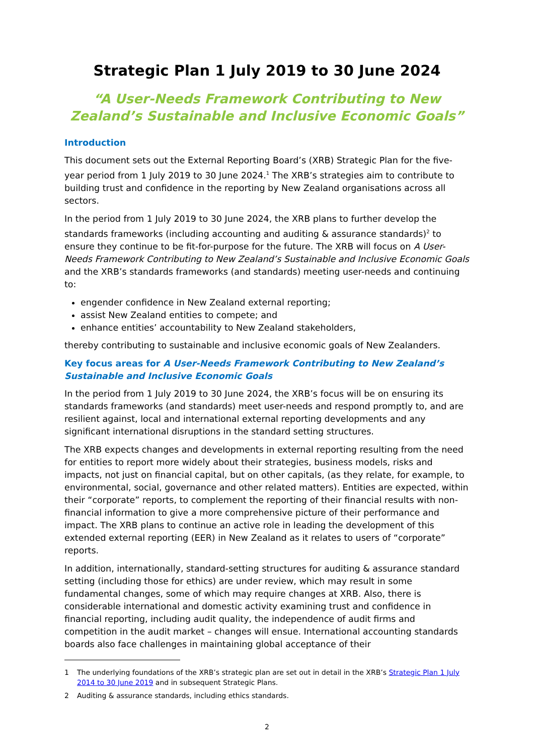Strategic Plan 1 July 2019 to 30 June 2024
“A User-Needs Framework Contributing to New Zealand’s Sustainable and Inclusive Economic Goals”
Introduction
This document sets out the External Reporting Board’s (XRB) Strategic Plan for the five-year period from 1 July 2019 to 30 June 2024.<sup>1</sup> The XRB’s strategies aim to contribute to building trust and confidence in the reporting by New Zealand organisations across all sectors.
In the period from 1 July 2019 to 30 June 2024, the XRB plans to further develop the standards frameworks (including accounting and auditing & assurance standards)<sup>2</sup> to ensure they continue to be fit-for-purpose for the future. The XRB will focus on A User-Needs Framework Contributing to New Zealand’s Sustainable and Inclusive Economic Goals and the XRB’s standards frameworks (and standards) meeting user-needs and continuing to:
engender confidence in New Zealand external reporting;
assist New Zealand entities to compete; and
enhance entities’ accountability to New Zealand stakeholders,
thereby contributing to sustainable and inclusive economic goals of New Zealanders.
Key focus areas for A User-Needs Framework Contributing to New Zealand’s Sustainable and Inclusive Economic Goals
In the period from 1 July 2019 to 30 June 2024, the XRB’s focus will be on ensuring its standards frameworks (and standards) meet user-needs and respond promptly to, and are resilient against, local and international external reporting developments and any significant international disruptions in the standard setting structures.
The XRB expects changes and developments in external reporting resulting from the need for entities to report more widely about their strategies, business models, risks and impacts, not just on financial capital, but on other capitals, (as they relate, for example, to environmental, social, governance and other related matters). Entities are expected, within their “corporate” reports, to complement the reporting of their financial results with non-financial information to give a more comprehensive picture of their performance and impact. The XRB plans to continue an active role in leading the development of this extended external reporting (EER) in New Zealand as it relates to users of “corporate” reports.
In addition, internationally, standard-setting structures for auditing & assurance standard setting (including those for ethics) are under review, which may result in some fundamental changes, some of which may require changes at XRB. Also, there is considerable international and domestic activity examining trust and confidence in financial reporting, including audit quality, the independence of audit firms and competition in the audit market – changes will ensue. International accounting standards boards also face challenges in maintaining global acceptance of their
1 The underlying foundations of the XRB’s strategic plan are set out in detail in the XRB’s Strategic Plan 1 July 2014 to 30 June 2019 and in subsequent Strategic Plans.
2 Auditing & assurance standards, including ethics standards.
2